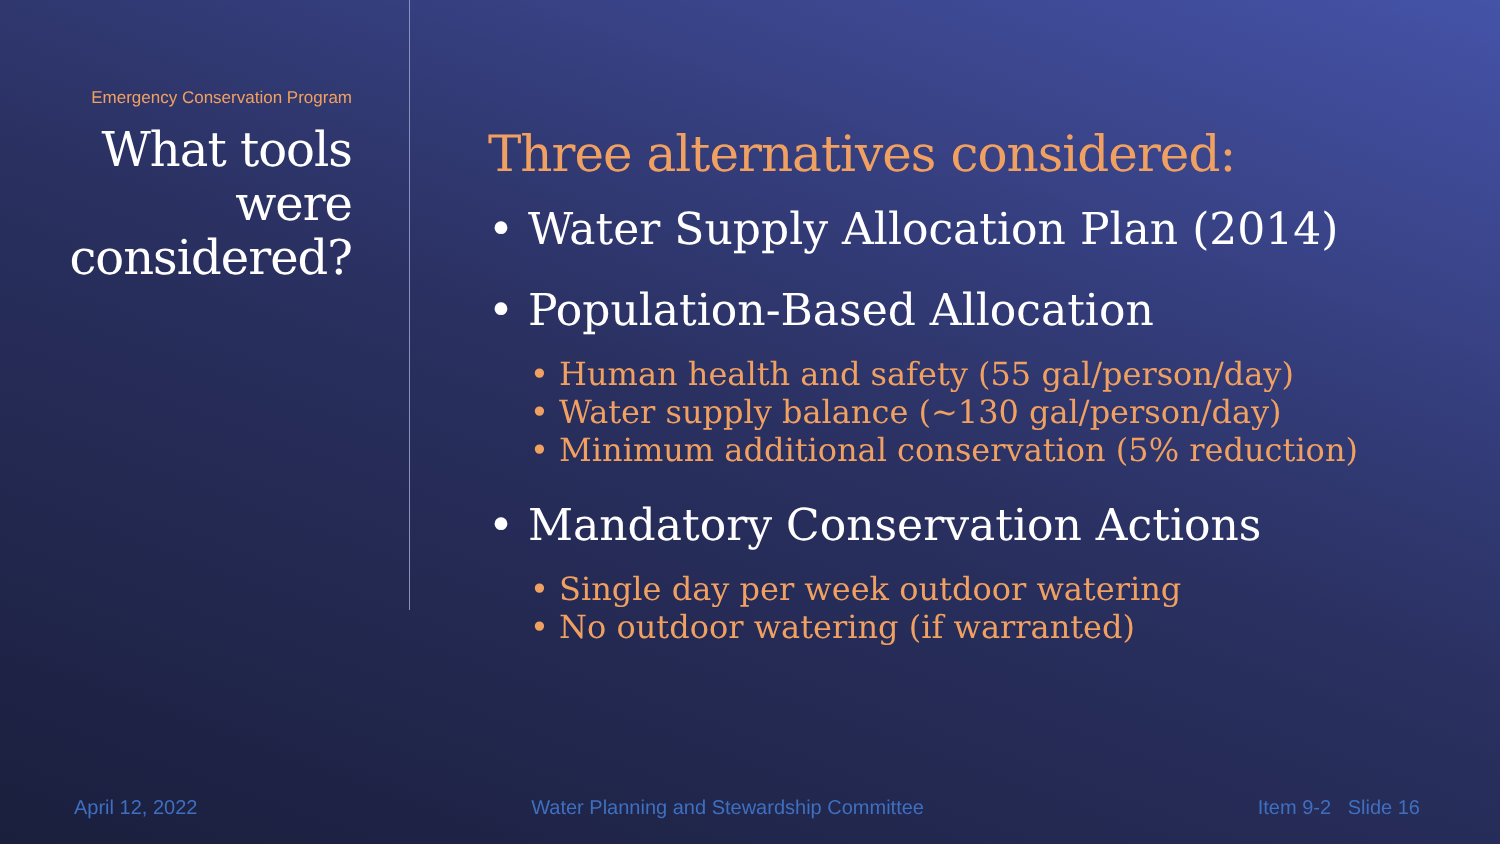Emergency Conservation Program
What tools were considered?
Three alternatives considered:
Water Supply Allocation Plan (2014)
Population-Based Allocation
• Human health and safety (55 gal/person/day)
• Water supply balance (~130 gal/person/day)
• Minimum additional conservation (5% reduction)
Mandatory Conservation Actions
• Single day per week outdoor watering
• No outdoor watering (if warranted)
April 12, 2022 Water Planning and Stewardship Committee Item 9-2 Slide 16